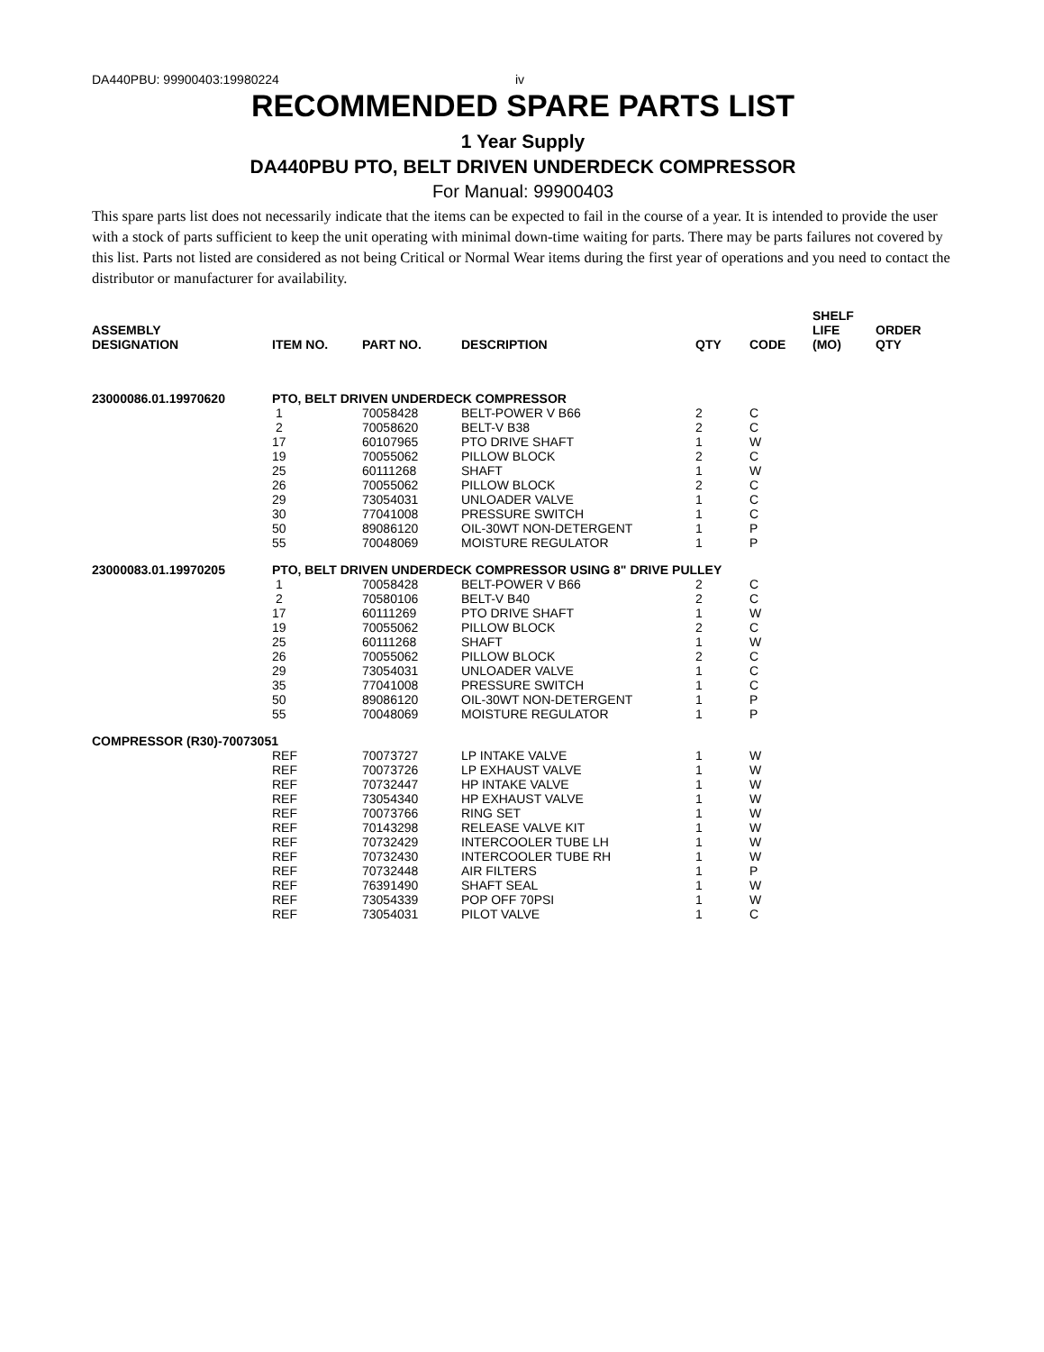DA440PBU: 99900403:19980224 iv
RECOMMENDED SPARE PARTS LIST
1 Year Supply
DA440PBU PTO, BELT DRIVEN UNDERDECK COMPRESSOR
For Manual: 99900403
This spare parts list does not necessarily indicate that the items can be expected to fail in the course of a year. It is intended to provide the user with a stock of parts sufficient to keep the unit operating with minimal down-time waiting for parts. There may be parts failures not covered by this list. Parts not listed are considered as not being Critical or Normal Wear items during the first year of operations and you need to contact the distributor or manufacturer for availability.
| ASSEMBLY DESIGNATION | ITEM NO. | PART NO. | DESCRIPTION | QTY | CODE | SHELF LIFE (MO) | ORDER QTY |
| --- | --- | --- | --- | --- | --- | --- | --- |
| 23000086.01.19970620 | PTO, BELT DRIVEN UNDERDECK COMPRESSOR | | | | | | |
| | 1 | 70058428 | BELT-POWER V B66 | 2 | C | | |
| | 2 | 70058620 | BELT-V B38 | 2 | C | | |
| | 17 | 60107965 | PTO DRIVE SHAFT | 1 | W | | |
| | 19 | 70055062 | PILLOW BLOCK | 2 | C | | |
| | 25 | 60111268 | SHAFT | 1 | W | | |
| | 26 | 70055062 | PILLOW BLOCK | 2 | C | | |
| | 29 | 73054031 | UNLOADER VALVE | 1 | C | | |
| | 30 | 77041008 | PRESSURE SWITCH | 1 | C | | |
| | 50 | 89086120 | OIL-30WT NON-DETERGENT | 1 | P | | |
| | 55 | 70048069 | MOISTURE REGULATOR | 1 | P | | |
| 23000083.01.19970205 | PTO, BELT DRIVEN UNDERDECK COMPRESSOR USING 8" DRIVE PULLEY | | | | | | |
| | 1 | 70058428 | BELT-POWER V B66 | 2 | C | | |
| | 2 | 70580106 | BELT-V B40 | 2 | C | | |
| | 17 | 60111269 | PTO DRIVE SHAFT | 1 | W | | |
| | 19 | 70055062 | PILLOW BLOCK | 2 | C | | |
| | 25 | 60111268 | SHAFT | 1 | W | | |
| | 26 | 70055062 | PILLOW BLOCK | 2 | C | | |
| | 29 | 73054031 | UNLOADER VALVE | 1 | C | | |
| | 35 | 77041008 | PRESSURE SWITCH | 1 | C | | |
| | 50 | 89086120 | OIL-30WT NON-DETERGENT | 1 | P | | |
| | 55 | 70048069 | MOISTURE REGULATOR | 1 | P | | |
| COMPRESSOR (R30)-70073051 | | | | | | | |
| | REF | 70073727 | LP INTAKE VALVE | 1 | W | | |
| | REF | 70073726 | LP EXHAUST VALVE | 1 | W | | |
| | REF | 70732447 | HP INTAKE VALVE | 1 | W | | |
| | REF | 73054340 | HP EXHAUST VALVE | 1 | W | | |
| | REF | 70073766 | RING SET | 1 | W | | |
| | REF | 70143298 | RELEASE VALVE KIT | 1 | W | | |
| | REF | 70732429 | INTERCOOLER TUBE LH | 1 | W | | |
| | REF | 70732430 | INTERCOOLER TUBE RH | 1 | W | | |
| | REF | 70732448 | AIR FILTERS | 1 | P | | |
| | REF | 76391490 | SHAFT SEAL | 1 | W | | |
| | REF | 73054339 | POP OFF 70PSI | 1 | W | | |
| | REF | 73054031 | PILOT VALVE | 1 | C | | |